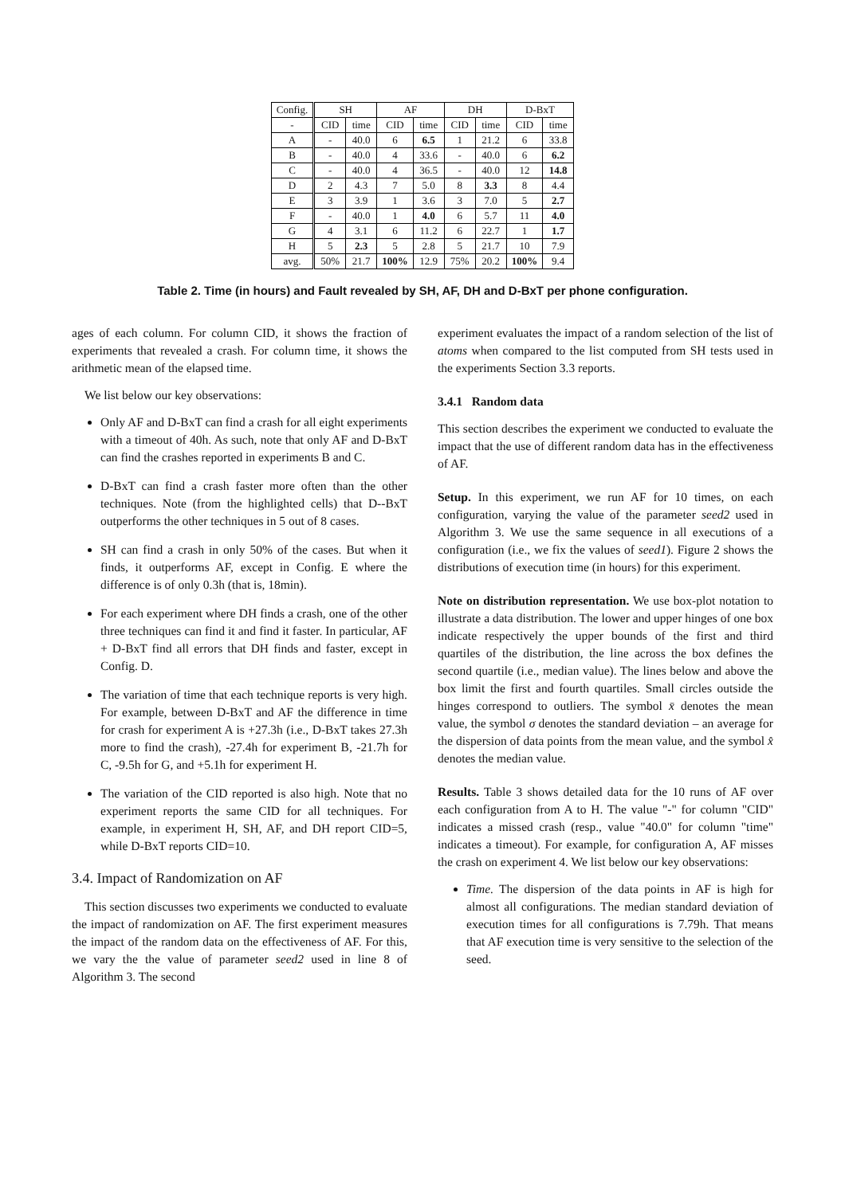| Config. | SH | | AF | | DH | | D-BxT | |
| --- | --- | --- | --- | --- | --- | --- | --- | --- |
| - | CID | time | CID | time | CID | time | CID | time |
| A | - | 40.0 | 6 | 6.5 | 1 | 21.2 | 6 | 33.8 |
| B | - | 40.0 | 4 | 33.6 | - | 40.0 | 6 | 6.2 |
| C | - | 40.0 | 4 | 36.5 | - | 40.0 | 12 | 14.8 |
| D | 2 | 4.3 | 7 | 5.0 | 8 | 3.3 | 8 | 4.4 |
| E | 3 | 3.9 | 1 | 3.6 | 3 | 7.0 | 5 | 2.7 |
| F | - | 40.0 | 1 | 4.0 | 6 | 5.7 | 11 | 4.0 |
| G | 4 | 3.1 | 6 | 11.2 | 6 | 22.7 | 1 | 1.7 |
| H | 5 | 2.3 | 5 | 2.8 | 5 | 21.7 | 10 | 7.9 |
| avg. | 50% | 21.7 | 100% | 12.9 | 75% | 20.2 | 100% | 9.4 |
Table 2. Time (in hours) and Fault revealed by SH, AF, DH and D-BxT per phone configuration.
ages of each column. For column CID, it shows the fraction of experiments that revealed a crash. For column time, it shows the arithmetic mean of the elapsed time.
We list below our key observations:
Only AF and D-BxT can find a crash for all eight experiments with a timeout of 40h. As such, note that only AF and D-BxT can find the crashes reported in experiments B and C.
D-BxT can find a crash faster more often than the other techniques. Note (from the highlighted cells) that D--BxT outperforms the other techniques in 5 out of 8 cases.
SH can find a crash in only 50% of the cases. But when it finds, it outperforms AF, except in Config. E where the difference is of only 0.3h (that is, 18min).
For each experiment where DH finds a crash, one of the other three techniques can find it and find it faster. In particular, AF + D-BxT find all errors that DH finds and faster, except in Config. D.
The variation of time that each technique reports is very high. For example, between D-BxT and AF the difference in time for crash for experiment A is +27.3h (i.e., D-BxT takes 27.3h more to find the crash), -27.4h for experiment B, -21.7h for C, -9.5h for G, and +5.1h for experiment H.
The variation of the CID reported is also high. Note that no experiment reports the same CID for all techniques. For example, in experiment H, SH, AF, and DH report CID=5, while D-BxT reports CID=10.
3.4. Impact of Randomization on AF
This section discusses two experiments we conducted to evaluate the impact of randomization on AF. The first experiment measures the impact of the random data on the effectiveness of AF. For this, we vary the the value of parameter seed2 used in line 8 of Algorithm 3. The second
experiment evaluates the impact of a random selection of the list of atoms when compared to the list computed from SH tests used in the experiments Section 3.3 reports.
3.4.1 Random data
This section describes the experiment we conducted to evaluate the impact that the use of different random data has in the effectiveness of AF.
Setup. In this experiment, we run AF for 10 times, on each configuration, varying the value of the parameter seed2 used in Algorithm 3. We use the same sequence in all executions of a configuration (i.e., we fix the values of seed1). Figure 2 shows the distributions of execution time (in hours) for this experiment.
Note on distribution representation. We use box-plot notation to illustrate a data distribution. The lower and upper hinges of one box indicate respectively the upper bounds of the first and third quartiles of the distribution, the line across the box defines the second quartile (i.e., median value). The lines below and above the box limit the first and fourth quartiles. Small circles outside the hinges correspond to outliers. The symbol x̄ denotes the mean value, the symbol σ denotes the standard deviation – an average for the dispersion of data points from the mean value, and the symbol x̂ denotes the median value.
Results. Table 3 shows detailed data for the 10 runs of AF over each configuration from A to H. The value "-" for column "CID" indicates a missed crash (resp., value "40.0" for column "time" indicates a timeout). For example, for configuration A, AF misses the crash on experiment 4. We list below our key observations:
Time. The dispersion of the data points in AF is high for almost all configurations. The median standard deviation of execution times for all configurations is 7.79h. That means that AF execution time is very sensitive to the selection of the seed.